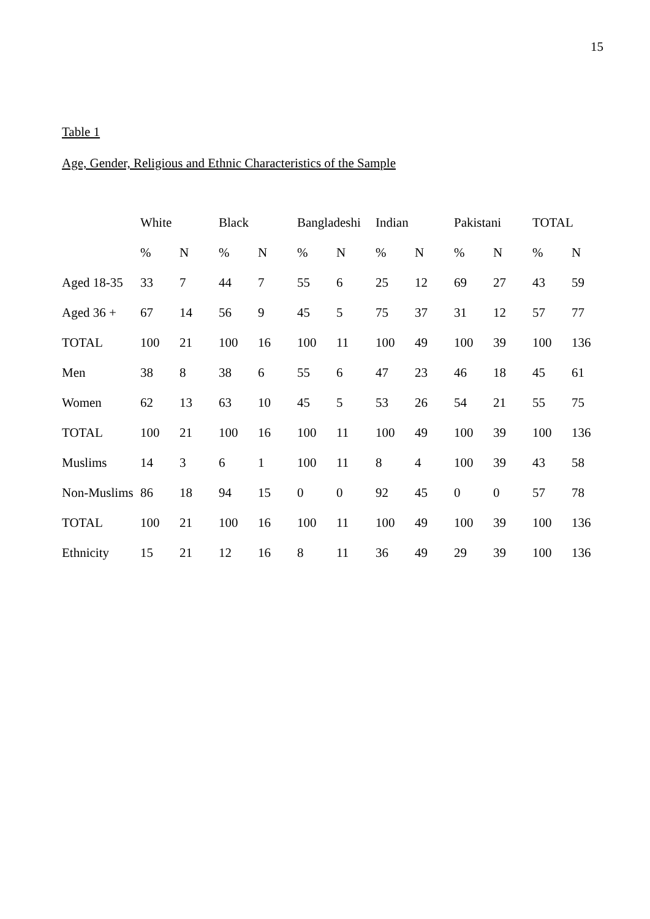15
Table 1
Age, Gender, Religious and Ethnic Characteristics of the Sample
| | White | | Black | | Bangladeshi | | Indian | | Pakistani | | TOTAL | |
| --- | --- | --- | --- | --- | --- | --- | --- | --- | --- | --- | --- | --- |
| | % | N | % | N | % | N | % | N | % | N | % | N |
| Aged 18-35 | 33 | 7 | 44 | 7 | 55 | 6 | 25 | 12 | 69 | 27 | 43 | 59 |
| Aged 36 + | 67 | 14 | 56 | 9 | 45 | 5 | 75 | 37 | 31 | 12 | 57 | 77 |
| TOTAL | 100 | 21 | 100 | 16 | 100 | 11 | 100 | 49 | 100 | 39 | 100 | 136 |
| Men | 38 | 8 | 38 | 6 | 55 | 6 | 47 | 23 | 46 | 18 | 45 | 61 |
| Women | 62 | 13 | 63 | 10 | 45 | 5 | 53 | 26 | 54 | 21 | 55 | 75 |
| TOTAL | 100 | 21 | 100 | 16 | 100 | 11 | 100 | 49 | 100 | 39 | 100 | 136 |
| Muslims | 14 | 3 | 6 | 1 | 100 | 11 | 8 | 4 | 100 | 39 | 43 | 58 |
| Non-Muslims | 86 | 18 | 94 | 15 | 0 | 0 | 92 | 45 | 0 | 0 | 57 | 78 |
| TOTAL | 100 | 21 | 100 | 16 | 100 | 11 | 100 | 49 | 100 | 39 | 100 | 136 |
| Ethnicity | 15 | 21 | 12 | 16 | 8 | 11 | 36 | 49 | 29 | 39 | 100 | 136 |